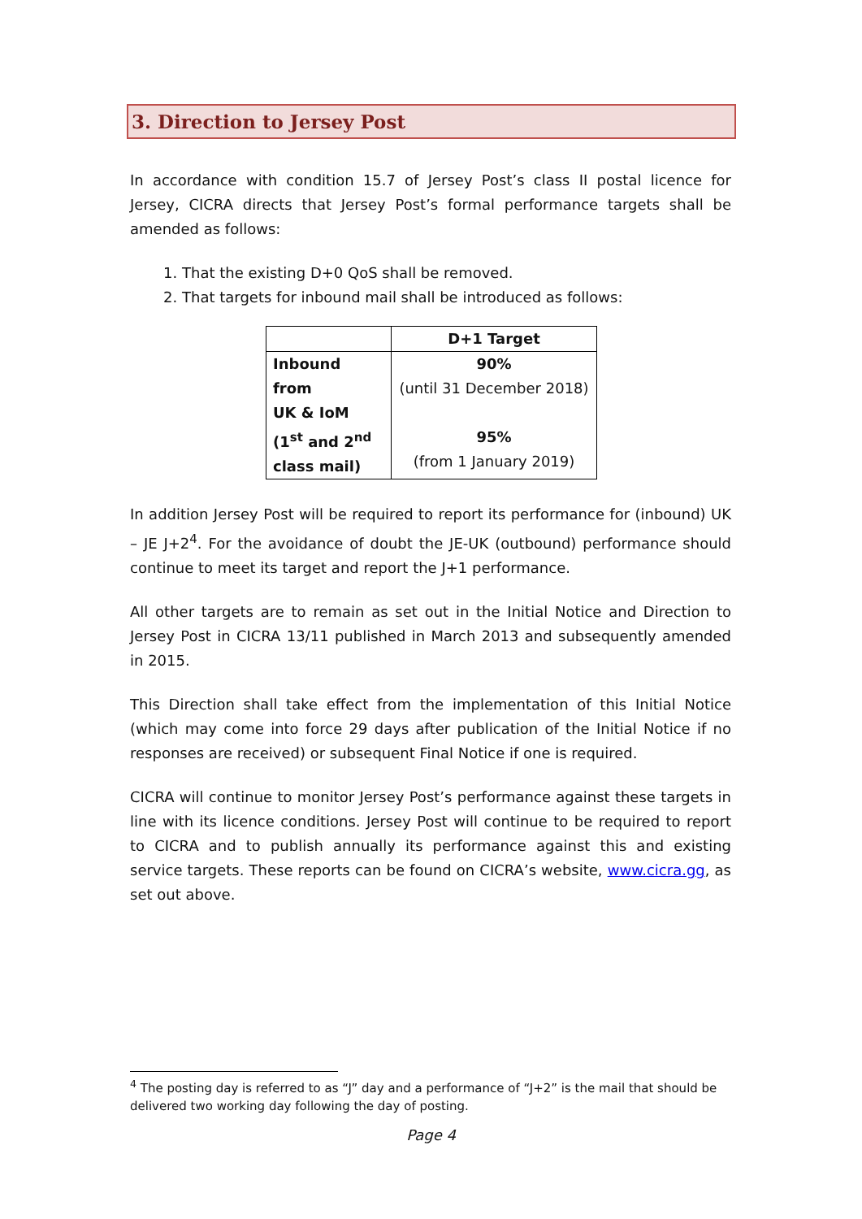3. Direction to Jersey Post
In accordance with condition 15.7 of Jersey Post’s class II postal licence for Jersey, CICRA directs that Jersey Post’s formal performance targets shall be amended as follows:
1. That the existing D+0 QoS shall be removed.
2. That targets for inbound mail shall be introduced as follows:
| | D+1 Target |
| --- | --- |
| Inbound from UK & IoM (1<sup>st</sup> and 2<sup>nd</sup> class mail) | 90% (until 31 December 2018) 95% (from 1 January 2019) |
In addition Jersey Post will be required to report its performance for (inbound) UK – JE J+2<sup>4</sup>. For the avoidance of doubt the JE-UK (outbound) performance should continue to meet its target and report the J+1 performance.
All other targets are to remain as set out in the Initial Notice and Direction to Jersey Post in CICRA 13/11 published in March 2013 and subsequently amended in 2015.
This Direction shall take effect from the implementation of this Initial Notice (which may come into force 29 days after publication of the Initial Notice if no responses are received) or subsequent Final Notice if one is required.
CICRA will continue to monitor Jersey Post’s performance against these targets in line with its licence conditions. Jersey Post will continue to be required to report to CICRA and to publish annually its performance against this and existing service targets. These reports can be found on CICRA’s website, www.cicra.gg, as set out above.
<sup>4</sup> The posting day is referred to as “J” day and a performance of “J+2” is the mail that should be delivered two working day following the day of posting.
Page 4